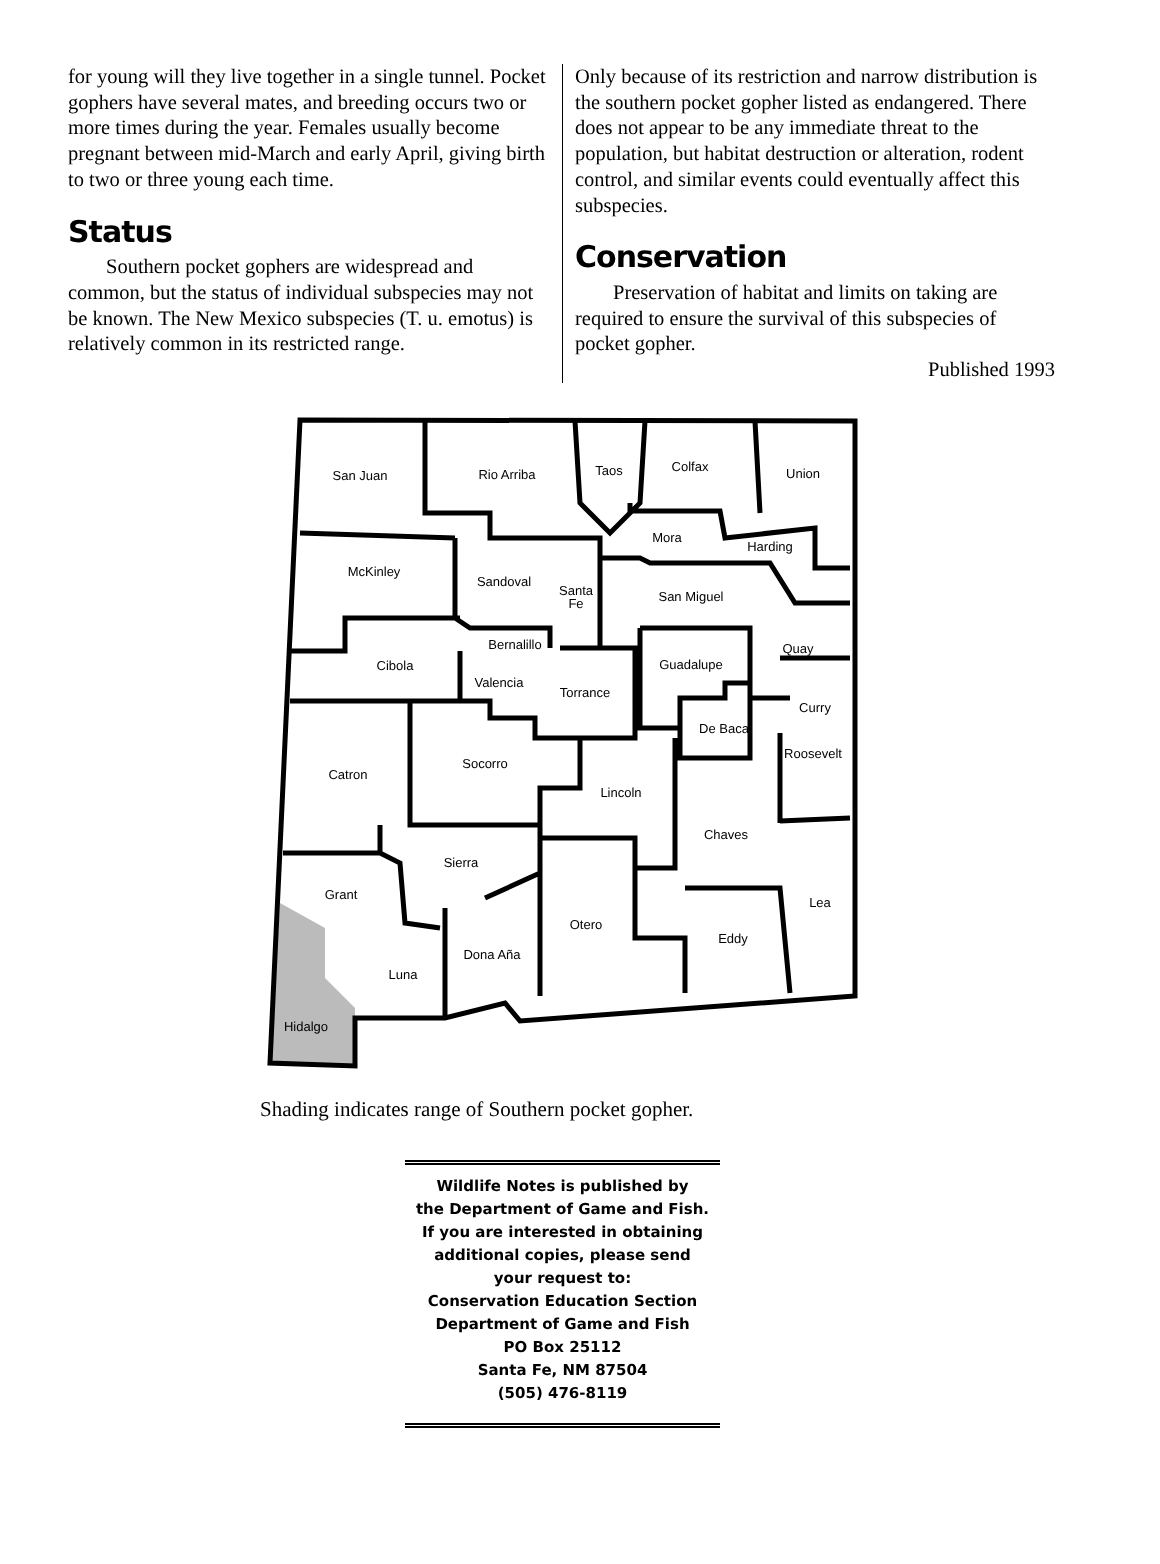for young will they live together in a single tunnel. Pocket gophers have several mates, and breeding occurs two or more times during the year. Females usually become pregnant between mid-March and early April, giving birth to two or three young each time.
Status
Southern pocket gophers are widespread and common, but the status of individual subspecies may not be known. The New Mexico subspecies (T. u. emotus) is relatively common in its restricted range.
Only because of its restriction and narrow distribution is the southern pocket gopher listed as endangered. There does not appear to be any immediate threat to the population, but habitat destruction or alteration, rodent control, and similar events could eventually affect this subspecies.
Conservation
Preservation of habitat and limits on taking are required to ensure the survival of this subspecies of pocket gopher.
Published 1993
San Juan
Rio Arriba
Taos
Colfax
Union
McKinley
Sandoval
Santa
Fe
Mora
Harding
San Miguel
Bernalillo
Cibola
Valencia
Torrance
Guadalupe
Quay
Curry
De Baca
Roosevelt
Socorro
Catron
Lincoln
Chaves
Sierra
Grant
Lea
Otero
Eddy
Dona Aña
Luna
Hidalgo
Shading indicates range of Southern pocket gopher.
Wildlife Notes is published by
the Department of Game and Fish.
If you are interested in obtaining
additional copies, please send
your request to:
Conservation Education Section
Department of Game and Fish
PO Box 25112
Santa Fe, NM 87504
(505) 476-8119